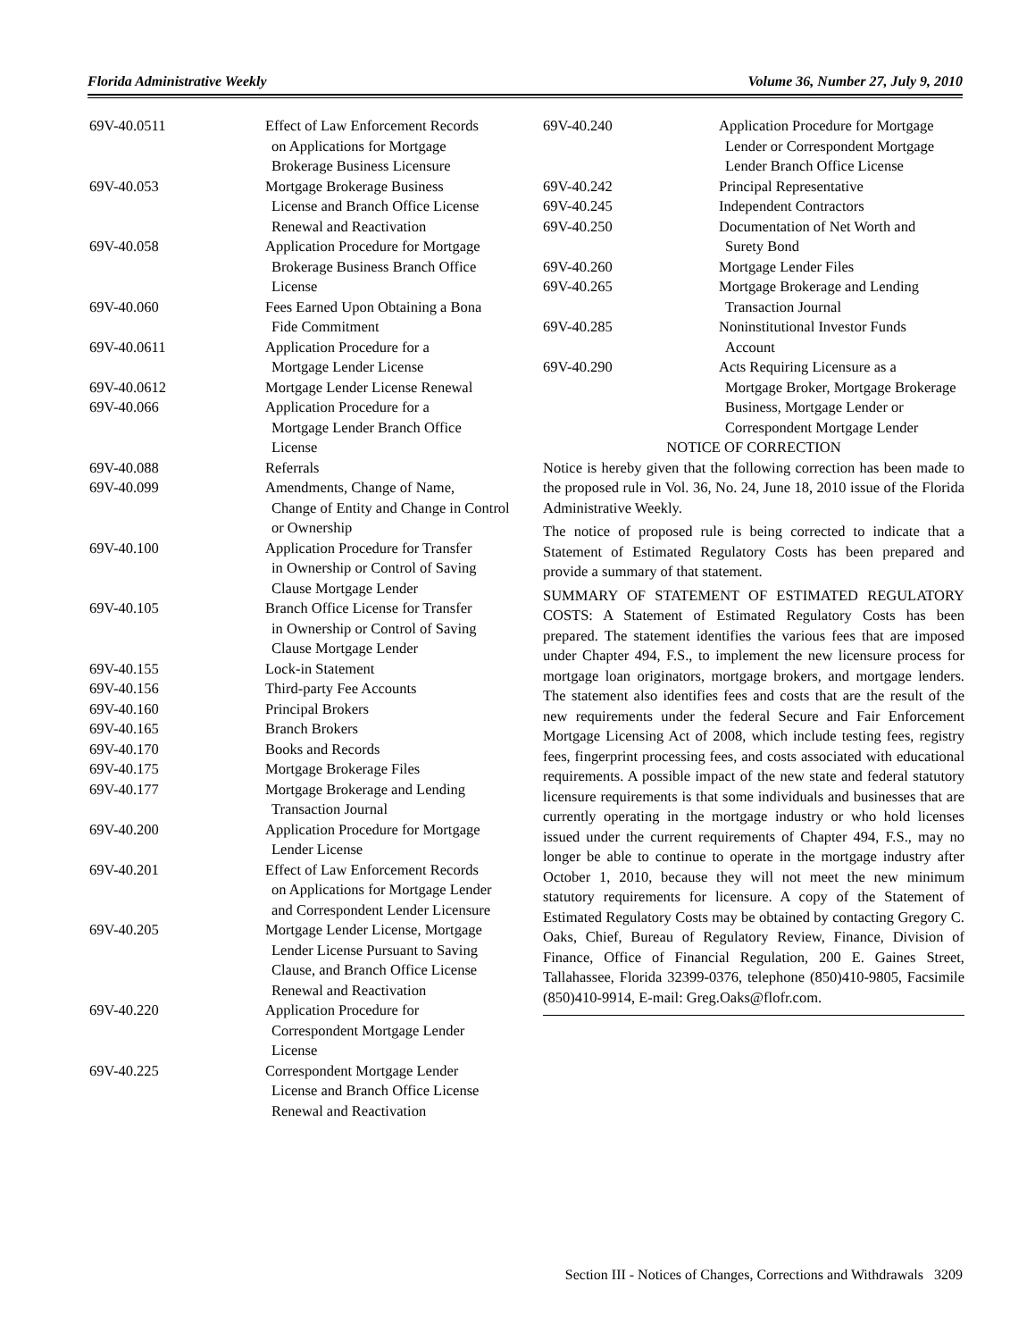Florida Administrative Weekly Volume 36, Number 27, July 9, 2010
| 69V-40.0511 | Effect of Law Enforcement Records on Applications for Mortgage Brokerage Business Licensure |
| 69V-40.053 | Mortgage Brokerage Business License and Branch Office License Renewal and Reactivation |
| 69V-40.058 | Application Procedure for Mortgage Brokerage Business Branch Office License |
| 69V-40.060 | Fees Earned Upon Obtaining a Bona Fide Commitment |
| 69V-40.0611 | Application Procedure for a Mortgage Lender License |
| 69V-40.0612 | Mortgage Lender License Renewal |
| 69V-40.066 | Application Procedure for a Mortgage Lender Branch Office License |
| 69V-40.088 | Referrals |
| 69V-40.099 | Amendments, Change of Name, Change of Entity and Change in Control or Ownership |
| 69V-40.100 | Application Procedure for Transfer in Ownership or Control of Saving Clause Mortgage Lender |
| 69V-40.105 | Branch Office License for Transfer in Ownership or Control of Saving Clause Mortgage Lender |
| 69V-40.155 | Lock-in Statement |
| 69V-40.156 | Third-party Fee Accounts |
| 69V-40.160 | Principal Brokers |
| 69V-40.165 | Branch Brokers |
| 69V-40.170 | Books and Records |
| 69V-40.175 | Mortgage Brokerage Files |
| 69V-40.177 | Mortgage Brokerage and Lending Transaction Journal |
| 69V-40.200 | Application Procedure for Mortgage Lender License |
| 69V-40.201 | Effect of Law Enforcement Records on Applications for Mortgage Lender and Correspondent Lender Licensure |
| 69V-40.205 | Mortgage Lender License, Mortgage Lender License Pursuant to Saving Clause, and Branch Office License Renewal and Reactivation |
| 69V-40.220 | Application Procedure for Correspondent Mortgage Lender License |
| 69V-40.225 | Correspondent Mortgage Lender License and Branch Office License Renewal and Reactivation |
| 69V-40.240 | Application Procedure for Mortgage Lender or Correspondent Mortgage Lender Branch Office License |
| 69V-40.242 | Principal Representative |
| 69V-40.245 | Independent Contractors |
| 69V-40.250 | Documentation of Net Worth and Surety Bond |
| 69V-40.260 | Mortgage Lender Files |
| 69V-40.265 | Mortgage Brokerage and Lending Transaction Journal |
| 69V-40.285 | Noninstitutional Investor Funds Account |
| 69V-40.290 | Acts Requiring Licensure as a Mortgage Broker, Mortgage Brokerage Business, Mortgage Lender or Correspondent Mortgage Lender |
NOTICE OF CORRECTION
Notice is hereby given that the following correction has been made to the proposed rule in Vol. 36, No. 24, June 18, 2010 issue of the Florida Administrative Weekly.
The notice of proposed rule is being corrected to indicate that a Statement of Estimated Regulatory Costs has been prepared and provide a summary of that statement.
SUMMARY OF STATEMENT OF ESTIMATED REGULATORY COSTS: A Statement of Estimated Regulatory Costs has been prepared. The statement identifies the various fees that are imposed under Chapter 494, F.S., to implement the new licensure process for mortgage loan originators, mortgage brokers, and mortgage lenders. The statement also identifies fees and costs that are the result of the new requirements under the federal Secure and Fair Enforcement Mortgage Licensing Act of 2008, which include testing fees, registry fees, fingerprint processing fees, and costs associated with educational requirements. A possible impact of the new state and federal statutory licensure requirements is that some individuals and businesses that are currently operating in the mortgage industry or who hold licenses issued under the current requirements of Chapter 494, F.S., may no longer be able to continue to operate in the mortgage industry after October 1, 2010, because they will not meet the new minimum statutory requirements for licensure. A copy of the Statement of Estimated Regulatory Costs may be obtained by contacting Gregory C. Oaks, Chief, Bureau of Regulatory Review, Finance, Division of Finance, Office of Financial Regulation, 200 E. Gaines Street, Tallahassee, Florida 32399-0376, telephone (850)410-9805, Facsimile (850)410-9914, E-mail: Greg.Oaks@flofr.com.
Section III - Notices of Changes, Corrections and Withdrawals 3209